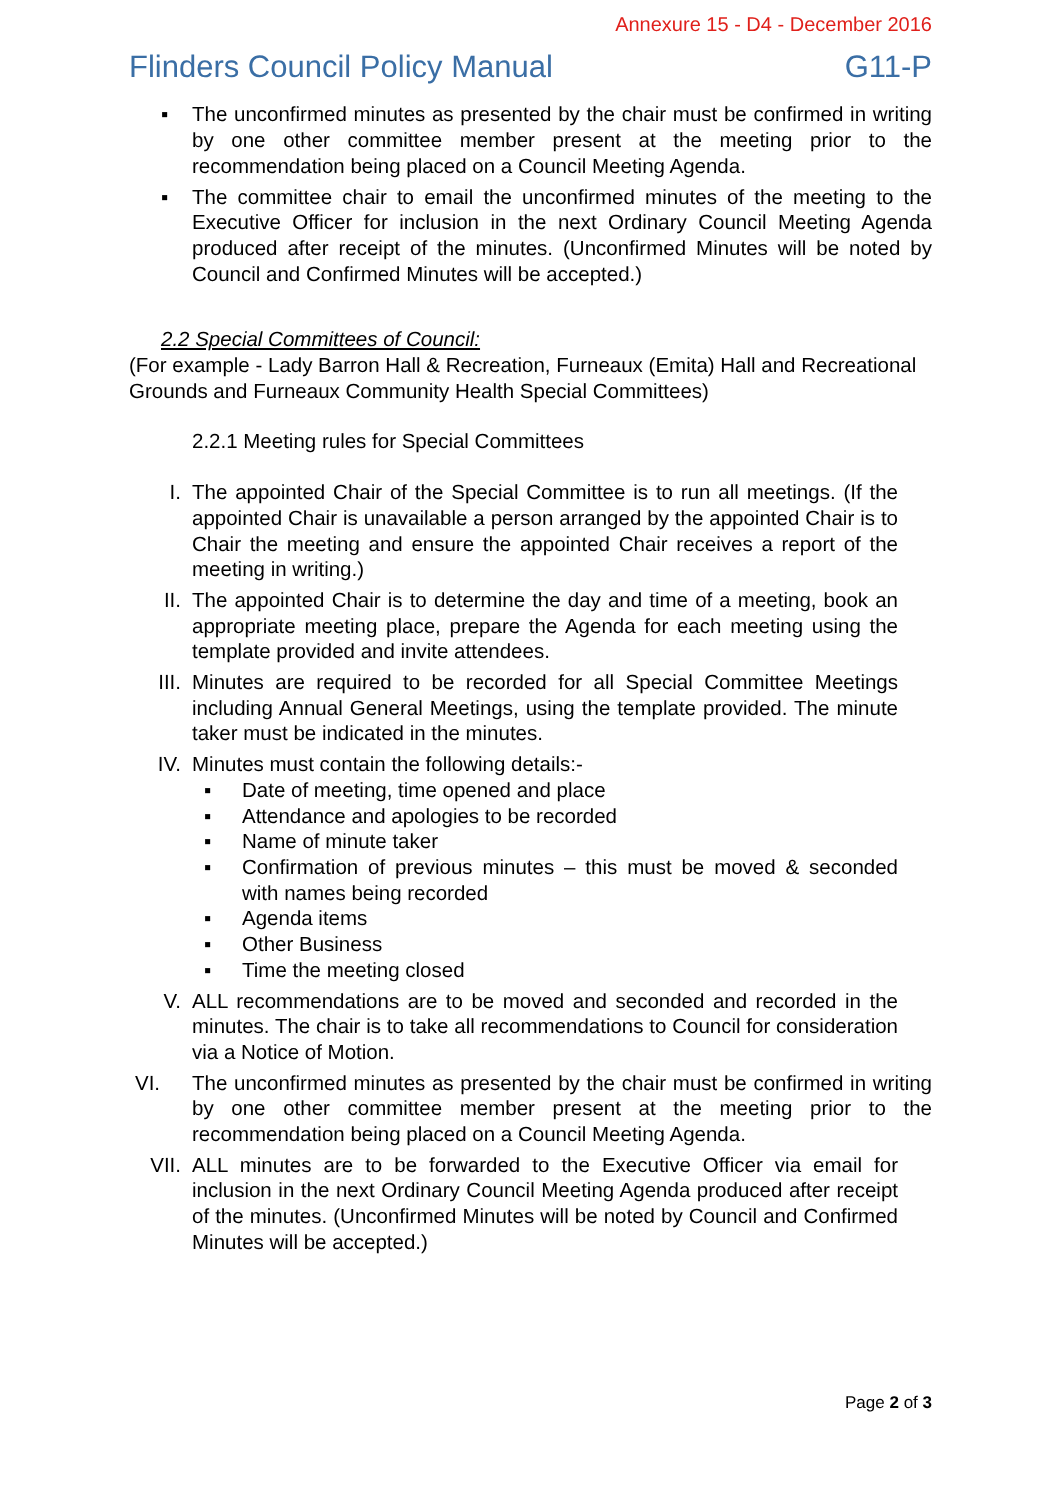Annexure 15 - D4 - December 2016
Flinders Council Policy Manual G11-P
▪ The unconfirmed minutes as presented by the chair must be confirmed in writing by one other committee member present at the meeting prior to the recommendation being placed on a Council Meeting Agenda.
▪ The committee chair to email the unconfirmed minutes of the meeting to the Executive Officer for inclusion in the next Ordinary Council Meeting Agenda produced after receipt of the minutes. (Unconfirmed Minutes will be noted by Council and Confirmed Minutes will be accepted.)
2.2 Special Committees of Council:
(For example - Lady Barron Hall & Recreation, Furneaux (Emita) Hall and Recreational Grounds and Furneaux Community Health Special Committees)
2.2.1 Meeting rules for Special Committees
I. The appointed Chair of the Special Committee is to run all meetings. (If the appointed Chair is unavailable a person arranged by the appointed Chair is to Chair the meeting and ensure the appointed Chair receives a report of the meeting in writing.)
II. The appointed Chair is to determine the day and time of a meeting, book an appropriate meeting place, prepare the Agenda for each meeting using the template provided and invite attendees.
III. Minutes are required to be recorded for all Special Committee Meetings including Annual General Meetings, using the template provided. The minute taker must be indicated in the minutes.
IV. Minutes must contain the following details:-
▪ Date of meeting, time opened and place
▪ Attendance and apologies to be recorded
▪ Name of minute taker
▪ Confirmation of previous minutes – this must be moved & seconded with names being recorded
▪ Agenda items
▪ Other Business
▪ Time the meeting closed
V. ALL recommendations are to be moved and seconded and recorded in the minutes. The chair is to take all recommendations to Council for consideration via a Notice of Motion.
VI. The unconfirmed minutes as presented by the chair must be confirmed in writing by one other committee member present at the meeting prior to the recommendation being placed on a Council Meeting Agenda.
VII. ALL minutes are to be forwarded to the Executive Officer via email for inclusion in the next Ordinary Council Meeting Agenda produced after receipt of the minutes. (Unconfirmed Minutes will be noted by Council and Confirmed Minutes will be accepted.)
Page 2 of 3